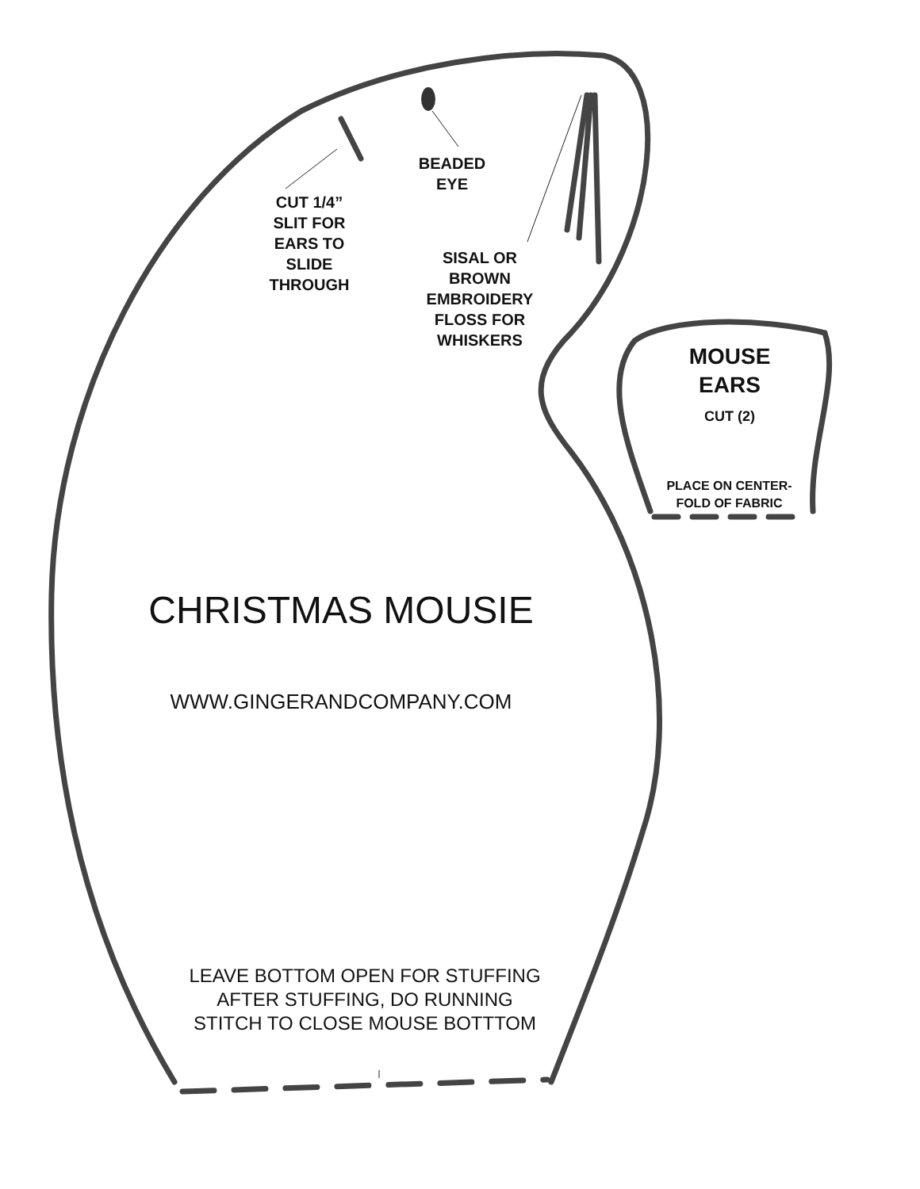CUT 1/4”
SLIT FOR
EARS TO
SLIDE
THROUGH
BEADED
EYE
SISAL OR
BROWN
EMBROIDERY
FLOSS FOR
WHISKERS
MOUSE
EARS
CUT (2)
PLACE ON CENTER-
FOLD OF FABRIC
CHRISTMAS MOUSIE
WWW.GINGERANDCOMPANY.COM
LEAVE BOTTOM OPEN FOR STUFFING
AFTER STUFFING, DO RUNNING
STITCH TO CLOSE MOUSE BOTTTOM